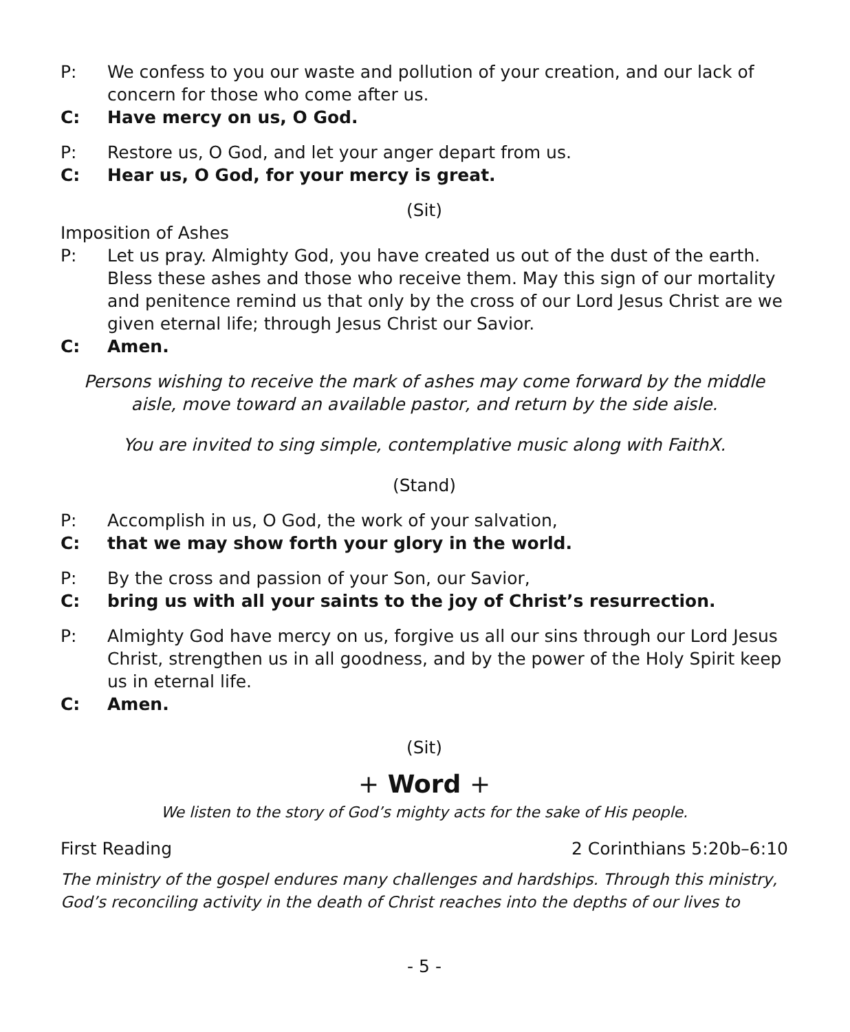P: We confess to you our waste and pollution of your creation, and our lack of concern for those who come after us.
C: Have mercy on us, O God.
P: Restore us, O God, and let your anger depart from us.
C: Hear us, O God, for your mercy is great.
(Sit)
Imposition of Ashes
P: Let us pray. Almighty God, you have created us out of the dust of the earth. Bless these ashes and those who receive them. May this sign of our mortality and penitence remind us that only by the cross of our Lord Jesus Christ are we given eternal life; through Jesus Christ our Savior.
C: Amen.
Persons wishing to receive the mark of ashes may come forward by the middle aisle, move toward an available pastor, and return by the side aisle.
You are invited to sing simple, contemplative music along with FaithX.
(Stand)
P: Accomplish in us, O God, the work of your salvation,
C: that we may show forth your glory in the world.
P: By the cross and passion of your Son, our Savior,
C: bring us with all your saints to the joy of Christ’s resurrection.
P: Almighty God have mercy on us, forgive us all our sins through our Lord Jesus Christ, strengthen us in all goodness, and by the power of the Holy Spirit keep us in eternal life.
C: Amen.
(Sit)
+ Word +
We listen to the story of God’s mighty acts for the sake of His people.
First Reading 2 Corinthians 5:20b–6:10
The ministry of the gospel endures many challenges and hardships. Through this ministry, God’s reconciling activity in the death of Christ reaches into the depths of our lives to
- 5 -